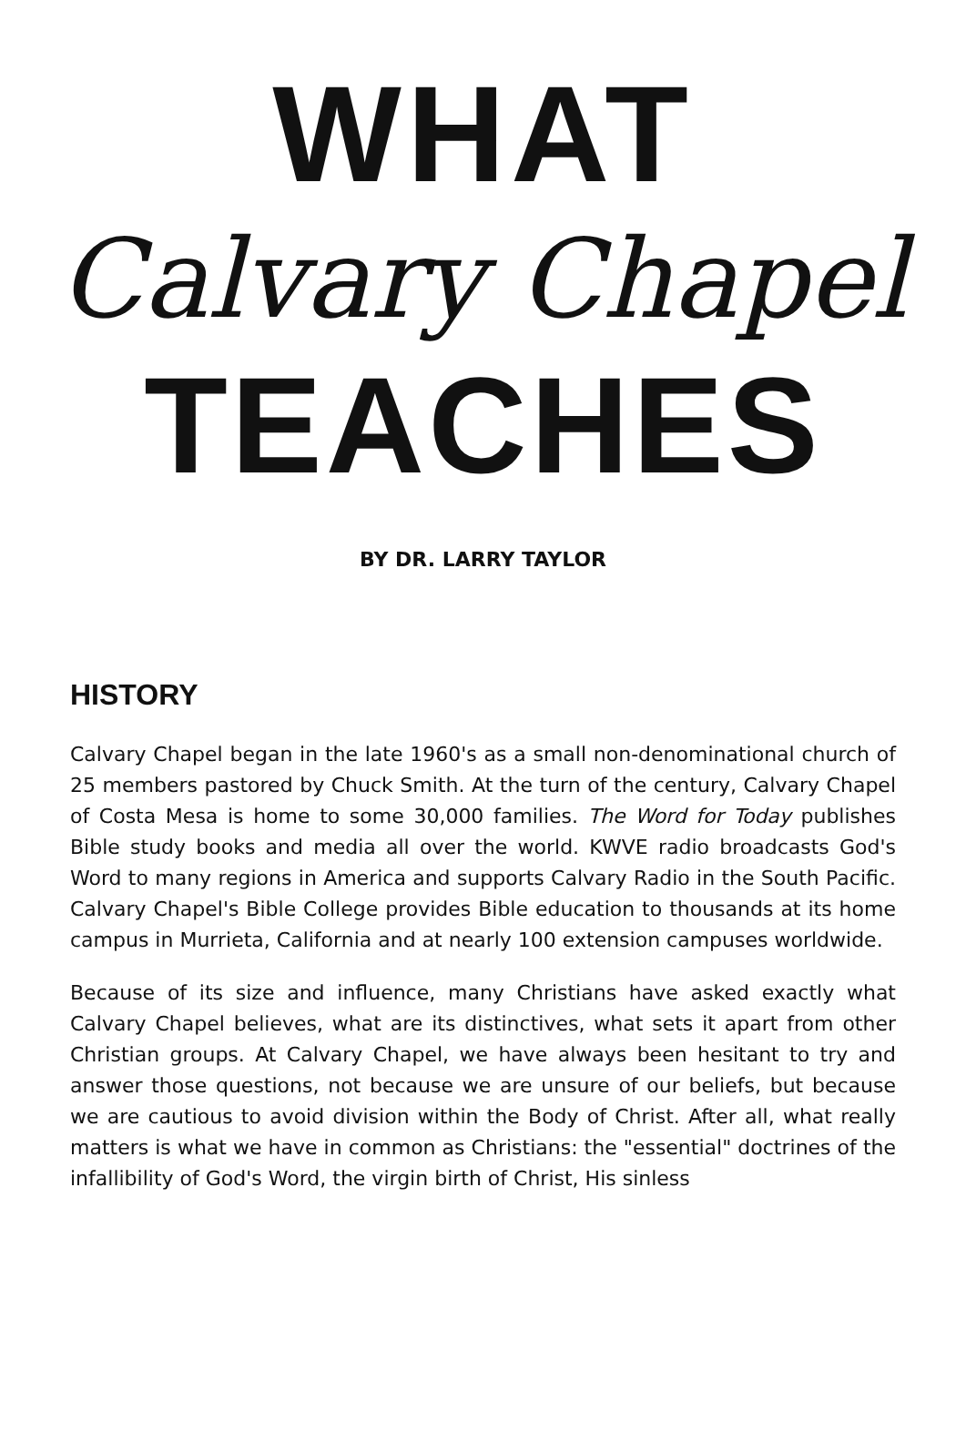WHAT
Calvary Chapel
TEACHES
BY DR. LARRY TAYLOR
HISTORY
Calvary Chapel began in the late 1960's as a small non-denominational church of 25 members pastored by Chuck Smith. At the turn of the century, Calvary Chapel of Costa Mesa is home to some 30,000 families. The Word for Today publishes Bible study books and media all over the world. KWVE radio broadcasts God's Word to many regions in America and supports Calvary Radio in the South Pacific. Calvary Chapel's Bible College provides Bible education to thousands at its home campus in Murrieta, California and at nearly 100 extension campuses worldwide.
Because of its size and influence, many Christians have asked exactly what Calvary Chapel believes, what are its distinctives, what sets it apart from other Christian groups. At Calvary Chapel, we have always been hesitant to try and answer those questions, not because we are unsure of our beliefs, but because we are cautious to avoid division within the Body of Christ. After all, what really matters is what we have in common as Christians: the "essential" doctrines of the infallibility of God's Word, the virgin birth of Christ, His sinless